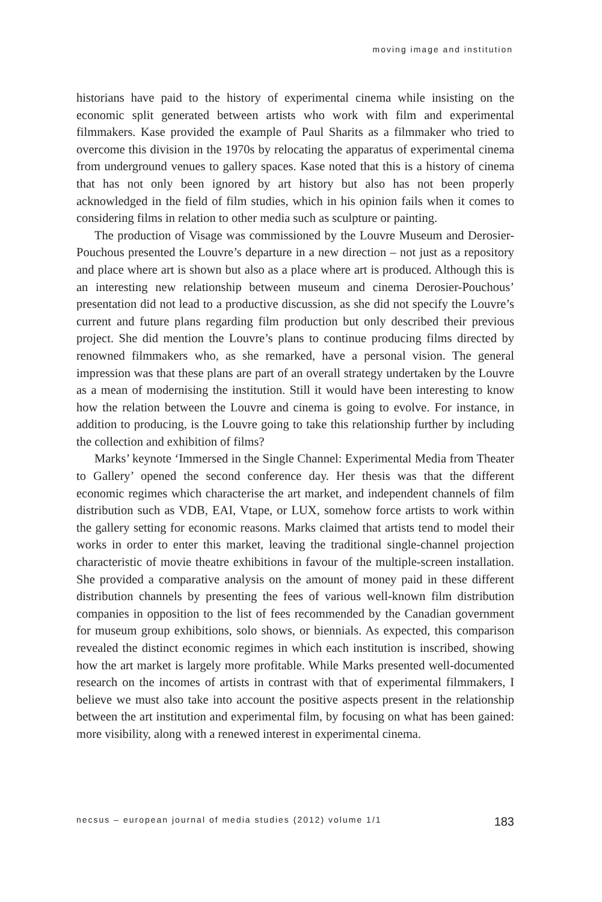moving image and institution
historians have paid to the history of experimental cinema while insisting on the economic split generated between artists who work with film and experimental filmmakers. Kase provided the example of Paul Sharits as a filmmaker who tried to overcome this division in the 1970s by relocating the apparatus of experimental cinema from underground venues to gallery spaces. Kase noted that this is a history of cinema that has not only been ignored by art history but also has not been properly acknowledged in the field of film studies, which in his opinion fails when it comes to considering films in relation to other media such as sculpture or painting.
The production of Visage was commissioned by the Louvre Museum and Derosier-Pouchous presented the Louvre’s departure in a new direction – not just as a repository and place where art is shown but also as a place where art is produced. Although this is an interesting new relationship between museum and cinema Derosier-Pouchous’ presentation did not lead to a productive discussion, as she did not specify the Louvre’s current and future plans regarding film production but only described their previous project. She did mention the Louvre’s plans to continue producing films directed by renowned filmmakers who, as she remarked, have a personal vision. The general impression was that these plans are part of an overall strategy undertaken by the Louvre as a mean of modernising the institution. Still it would have been interesting to know how the relation between the Louvre and cinema is going to evolve. For instance, in addition to producing, is the Louvre going to take this relationship further by including the collection and exhibition of films?
Marks’ keynote ‘Immersed in the Single Channel: Experimental Media from Theater to Gallery’ opened the second conference day. Her thesis was that the different economic regimes which characterise the art market, and independent channels of film distribution such as VDB, EAI, Vtape, or LUX, somehow force artists to work within the gallery setting for economic reasons. Marks claimed that artists tend to model their works in order to enter this market, leaving the traditional single-channel projection characteristic of movie theatre exhibitions in favour of the multiple-screen installation. She provided a comparative analysis on the amount of money paid in these different distribution channels by presenting the fees of various well-known film distribution companies in opposition to the list of fees recommended by the Canadian government for museum group exhibitions, solo shows, or biennials. As expected, this comparison revealed the distinct economic regimes in which each institution is inscribed, showing how the art market is largely more profitable. While Marks presented well-documented research on the incomes of artists in contrast with that of experimental filmmakers, I believe we must also take into account the positive aspects present in the relationship between the art institution and experimental film, by focusing on what has been gained: more visibility, along with a renewed interest in experimental cinema.
necsus – european journal of media studies (2012) volume 1/1 183